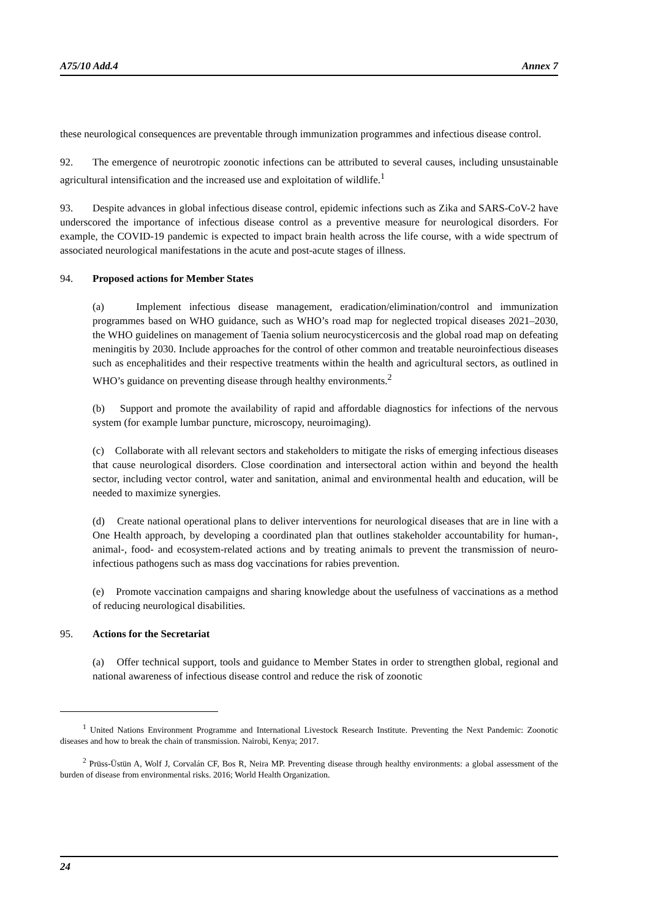A75/10 Add.4 Annex 7
these neurological consequences are preventable through immunization programmes and infectious disease control.
92. The emergence of neurotropic zoonotic infections can be attributed to several causes, including unsustainable agricultural intensification and the increased use and exploitation of wildlife.<sup>1</sup>
93. Despite advances in global infectious disease control, epidemic infections such as Zika and SARS-CoV-2 have underscored the importance of infectious disease control as a preventive measure for neurological disorders. For example, the COVID-19 pandemic is expected to impact brain health across the life course, with a wide spectrum of associated neurological manifestations in the acute and post-acute stages of illness.
94. Proposed actions for Member States
(a) Implement infectious disease management, eradication/elimination/control and immunization programmes based on WHO guidance, such as WHO’s road map for neglected tropical diseases 2021–2030, the WHO guidelines on management of Taenia solium neurocysticercosis and the global road map on defeating meningitis by 2030. Include approaches for the control of other common and treatable neuroinfectious diseases such as encephalitides and their respective treatments within the health and agricultural sectors, as outlined in WHO’s guidance on preventing disease through healthy environments.<sup>2</sup>
(b) Support and promote the availability of rapid and affordable diagnostics for infections of the nervous system (for example lumbar puncture, microscopy, neuroimaging).
(c) Collaborate with all relevant sectors and stakeholders to mitigate the risks of emerging infectious diseases that cause neurological disorders. Close coordination and intersectoral action within and beyond the health sector, including vector control, water and sanitation, animal and environmental health and education, will be needed to maximize synergies.
(d) Create national operational plans to deliver interventions for neurological diseases that are in line with a One Health approach, by developing a coordinated plan that outlines stakeholder accountability for human-, animal-, food- and ecosystem-related actions and by treating animals to prevent the transmission of neuro-infectious pathogens such as mass dog vaccinations for rabies prevention.
(e) Promote vaccination campaigns and sharing knowledge about the usefulness of vaccinations as a method of reducing neurological disabilities.
95. Actions for the Secretariat
(a) Offer technical support, tools and guidance to Member States in order to strengthen global, regional and national awareness of infectious disease control and reduce the risk of zoonotic
<sup>1</sup> United Nations Environment Programme and International Livestock Research Institute. Preventing the Next Pandemic: Zoonotic diseases and how to break the chain of transmission. Nairobi, Kenya; 2017.
<sup>2</sup> Prüss-Üstün A, Wolf J, Corvalán CF, Bos R, Neira MP. Preventing disease through healthy environments: a global assessment of the burden of disease from environmental risks. 2016; World Health Organization.
24